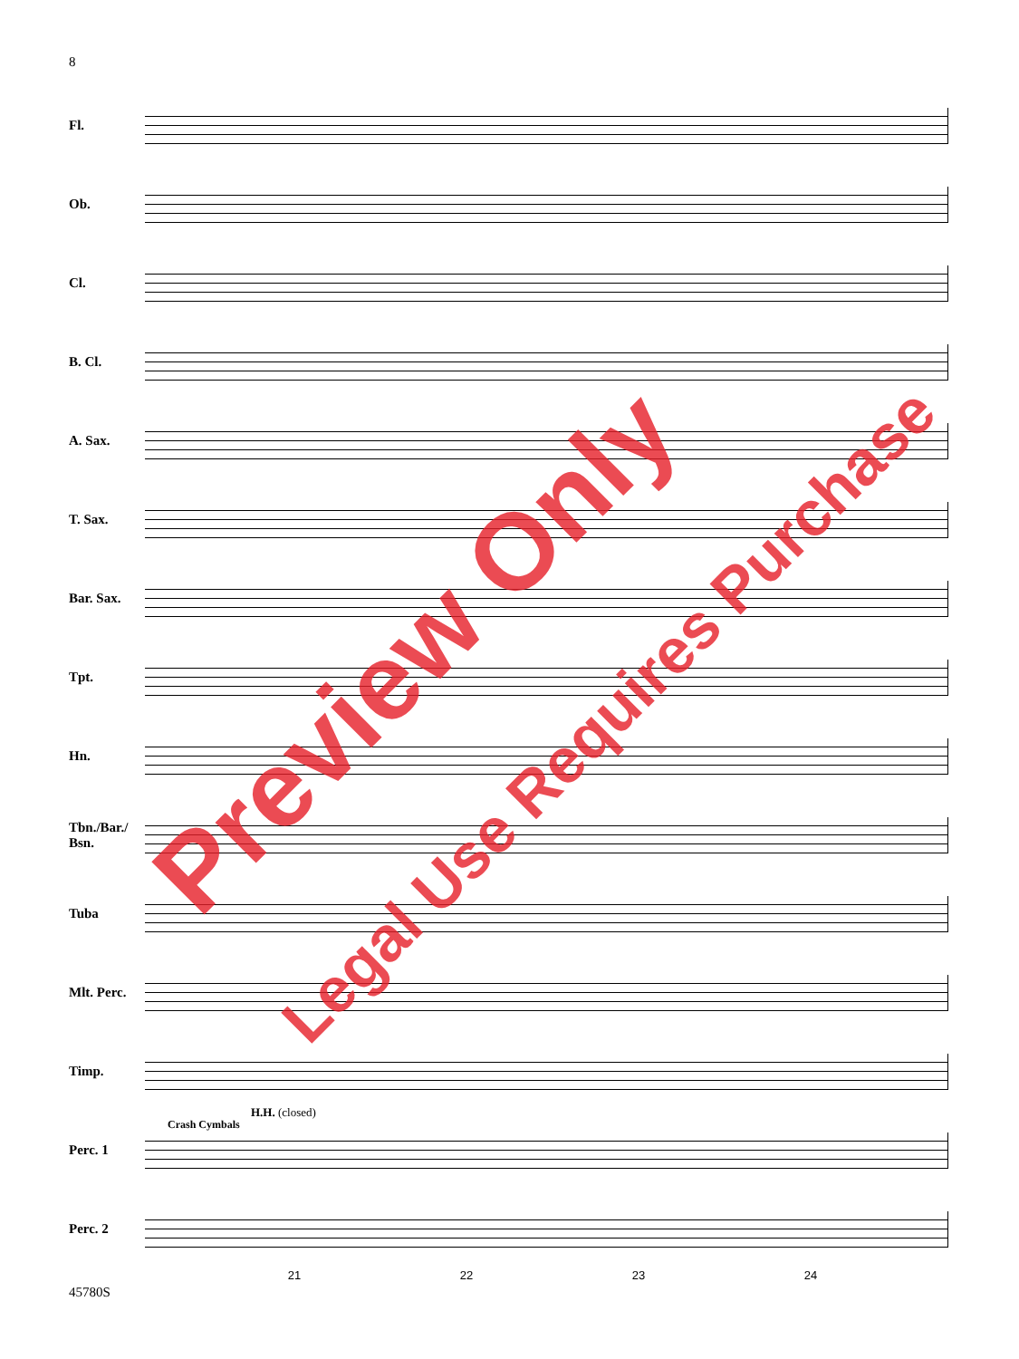8
Fl.
Ob.
Cl.
B. Cl.
A. Sax.
T. Sax.
Bar. Sax.
Tpt.
Hn.
Tbn./Bar./ Bsn.
Tuba
Mlt. Perc.
Timp.
Perc. 1
Perc. 2
21 22 23 24
H.H. (closed)
Crash Cymbals
45780S
Preview Only Legal Use Requires Purchase